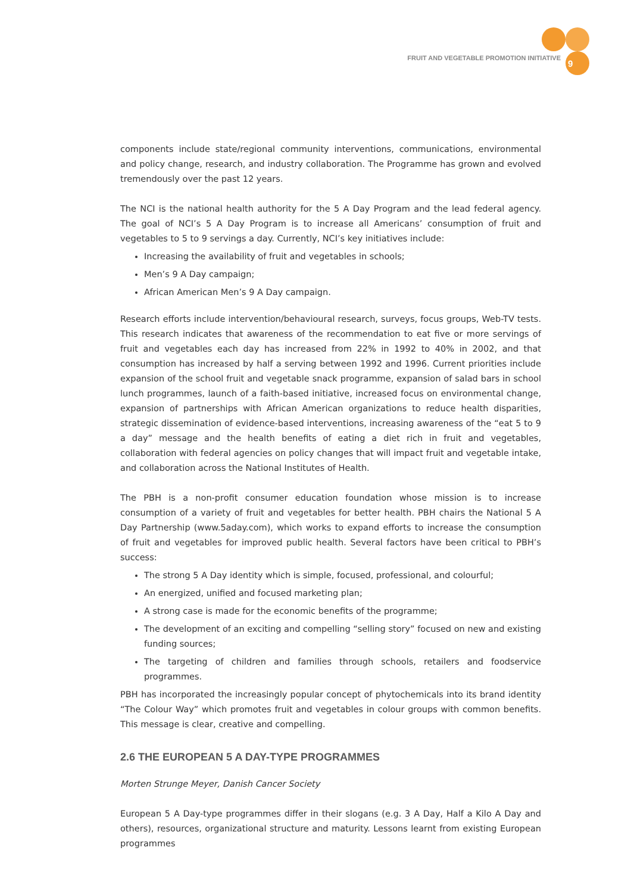FRUIT AND VEGETABLE PROMOTION INITIATIVE
9
components include state/regional community interventions, communications, environmental and policy change, research, and industry collaboration. The Programme has grown and evolved tremendously over the past 12 years.
The NCI is the national health authority for the 5 A Day Program and the lead federal agency. The goal of NCI’s 5 A Day Program is to increase all Americans’ consumption of fruit and vegetables to 5 to 9 servings a day. Currently, NCI’s key initiatives include:
Increasing the availability of fruit and vegetables in schools;
Men’s 9 A Day campaign;
African American Men’s 9 A Day campaign.
Research efforts include intervention/behavioural research, surveys, focus groups, Web-TV tests. This research indicates that awareness of the recommendation to eat five or more servings of fruit and vegetables each day has increased from 22% in 1992 to 40% in 2002, and that consumption has increased by half a serving between 1992 and 1996. Current priorities include expansion of the school fruit and vegetable snack programme, expansion of salad bars in school lunch programmes, launch of a faith-based initiative, increased focus on environmental change, expansion of partnerships with African American organizations to reduce health disparities, strategic dissemination of evidence-based interventions, increasing awareness of the “eat 5 to 9 a day” message and the health benefits of eating a diet rich in fruit and vegetables, collaboration with federal agencies on policy changes that will impact fruit and vegetable intake, and collaboration across the National Institutes of Health.
The PBH is a non-profit consumer education foundation whose mission is to increase consumption of a variety of fruit and vegetables for better health. PBH chairs the National 5 A Day Partnership (www.5aday.com), which works to expand efforts to increase the consumption of fruit and vegetables for improved public health. Several factors have been critical to PBH’s success:
The strong 5 A Day identity which is simple, focused, professional, and colourful;
An energized, unified and focused marketing plan;
A strong case is made for the economic benefits of the programme;
The development of an exciting and compelling “selling story” focused on new and existing funding sources;
The targeting of children and families through schools, retailers and foodservice programmes.
PBH has incorporated the increasingly popular concept of phytochemicals into its brand identity “The Colour Way” which promotes fruit and vegetables in colour groups with common benefits. This message is clear, creative and compelling.
2.6 THE EUROPEAN 5 A DAY-TYPE PROGRAMMES
Morten Strunge Meyer, Danish Cancer Society
European 5 A Day-type programmes differ in their slogans (e.g. 3 A Day, Half a Kilo A Day and others), resources, organizational structure and maturity. Lessons learnt from existing European programmes